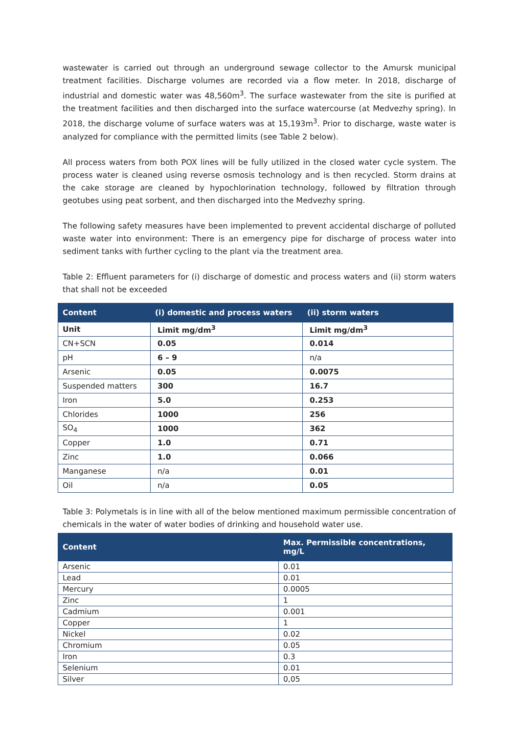wastewater is carried out through an underground sewage collector to the Amursk municipal treatment facilities. Discharge volumes are recorded via a flow meter. In 2018, discharge of industrial and domestic water was 48,560m<sup>3</sup>. The surface wastewater from the site is purified at the treatment facilities and then discharged into the surface watercourse (at Medvezhy spring). In 2018, the discharge volume of surface waters was at 15,193m<sup>3</sup>. Prior to discharge, waste water is analyzed for compliance with the permitted limits (see Table 2 below).
All process waters from both POX lines will be fully utilized in the closed water cycle system. The process water is cleaned using reverse osmosis technology and is then recycled. Storm drains at the cake storage are cleaned by hypochlorination technology, followed by filtration through geotubes using peat sorbent, and then discharged into the Medvezhy spring.
The following safety measures have been implemented to prevent accidental discharge of polluted waste water into environment: There is an emergency pipe for discharge of process water into sediment tanks with further cycling to the plant via the treatment area.
Table 2: Effluent parameters for (i) discharge of domestic and process waters and (ii) storm waters that shall not be exceeded
| Content | (i) domestic and process waters | (ii) storm waters |
| --- | --- | --- |
| Unit | Limit mg/dm<sup>3</sup> | Limit mg/dm<sup>3</sup> |
| CN+SCN | 0.05 | 0.014 |
| pH | 6 – 9 | n/a |
| Arsenic | 0.05 | 0.0075 |
| Suspended matters | 300 | 16.7 |
| Iron | 5.0 | 0.253 |
| Chlorides | 1000 | 256 |
| SO<sub>4</sub> | 1000 | 362 |
| Copper | 1.0 | 0.71 |
| Zinc | 1.0 | 0.066 |
| Manganese | n/a | 0.01 |
| Oil | n/a | 0.05 |
Table 3: Polymetals is in line with all of the below mentioned maximum permissible concentration of chemicals in the water of water bodies of drinking and household water use.
| Content | Max. Permissible concentrations, mg/L |
| --- | --- |
| Arsenic | 0.01 |
| Lead | 0.01 |
| Mercury | 0.0005 |
| Zinc | 1 |
| Cadmium | 0.001 |
| Copper | 1 |
| Nickel | 0.02 |
| Chromium | 0.05 |
| Iron | 0.3 |
| Selenium | 0.01 |
| Silver | 0,05 |